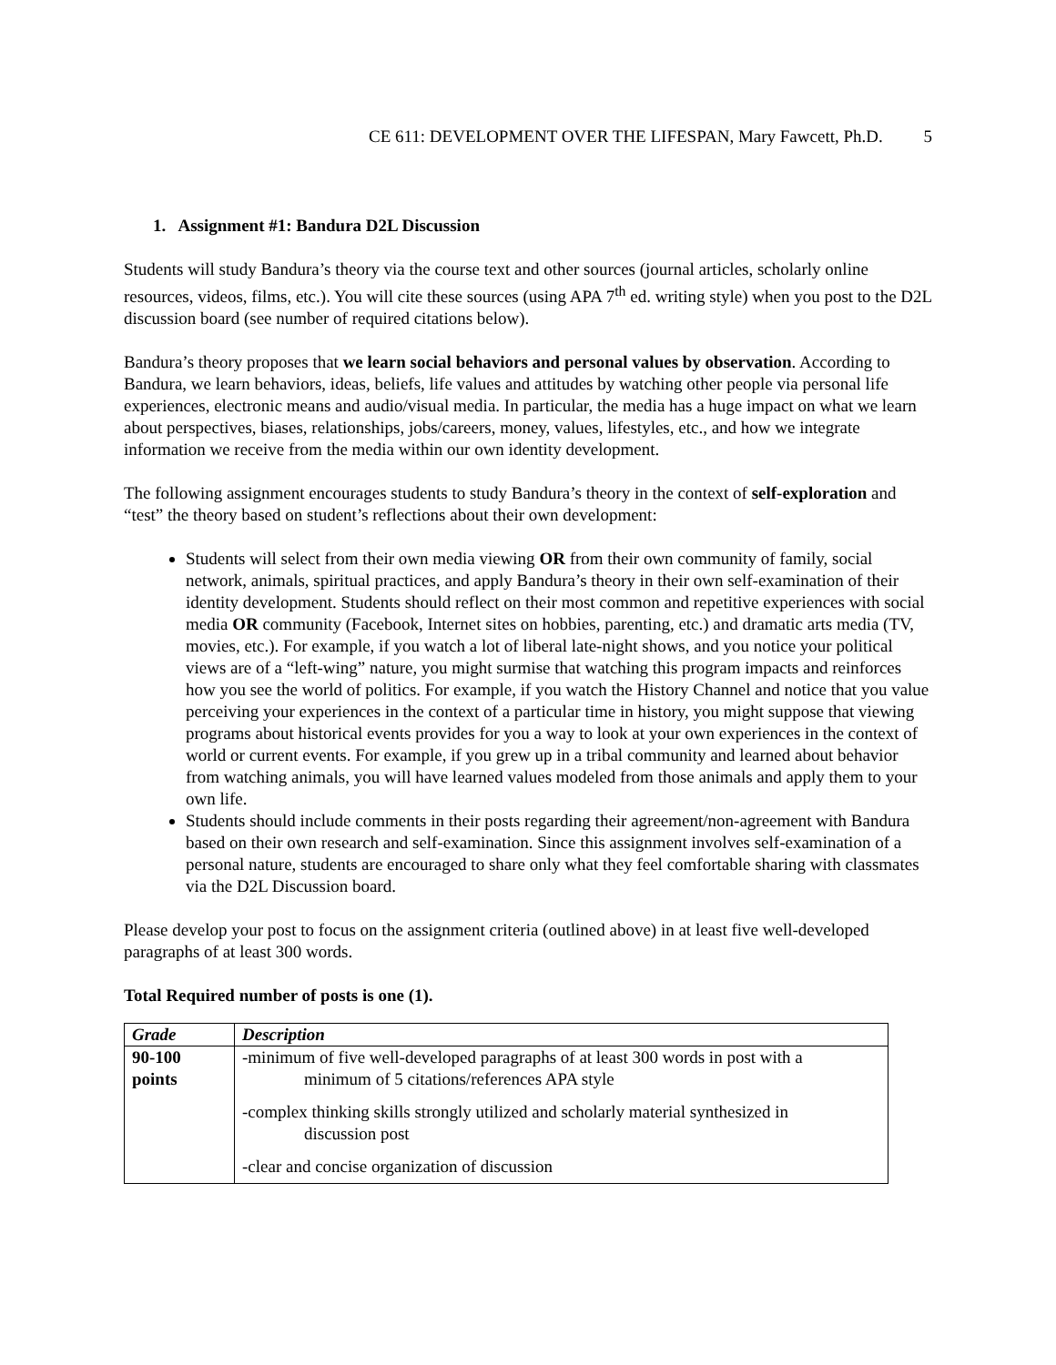CE 611: DEVELOPMENT OVER THE LIFESPAN, Mary Fawcett, Ph.D. 5
1. Assignment #1: Bandura D2L Discussion
Students will study Bandura’s theory via the course text and other sources (journal articles, scholarly online resources, videos, films, etc.). You will cite these sources (using APA 7<sup>th</sup> ed. writing style) when you post to the D2L discussion board (see number of required citations below).
Bandura’s theory proposes that we learn social behaviors and personal values by observation. According to Bandura, we learn behaviors, ideas, beliefs, life values and attitudes by watching other people via personal life experiences, electronic means and audio/visual media. In particular, the media has a huge impact on what we learn about perspectives, biases, relationships, jobs/careers, money, values, lifestyles, etc., and how we integrate information we receive from the media within our own identity development.
The following assignment encourages students to study Bandura’s theory in the context of self-exploration and “test” the theory based on student’s reflections about their own development:
Students will select from their own media viewing OR from their own community of family, social network, animals, spiritual practices, and apply Bandura’s theory in their own self-examination of their identity development. Students should reflect on their most common and repetitive experiences with social media OR community (Facebook, Internet sites on hobbies, parenting, etc.) and dramatic arts media (TV, movies, etc.). For example, if you watch a lot of liberal late-night shows, and you notice your political views are of a “left-wing” nature, you might surmise that watching this program impacts and reinforces how you see the world of politics. For example, if you watch the History Channel and notice that you value perceiving your experiences in the context of a particular time in history, you might suppose that viewing programs about historical events provides for you a way to look at your own experiences in the context of world or current events. For example, if you grew up in a tribal community and learned about behavior from watching animals, you will have learned values modeled from those animals and apply them to your own life.
Students should include comments in their posts regarding their agreement/non-agreement with Bandura based on their own research and self-examination. Since this assignment involves self-examination of a personal nature, students are encouraged to share only what they feel comfortable sharing with classmates via the D2L Discussion board.
Please develop your post to focus on the assignment criteria (outlined above) in at least five well-developed paragraphs of at least 300 words.
Total Required number of posts is one (1).
| Grade | Description |
| --- | --- |
| 90-100 points | -minimum of five well-developed paragraphs of at least 300 words in post with a minimum of 5 citations/references APA style -complex thinking skills strongly utilized and scholarly material synthesized in discussion post -clear and concise organization of discussion |